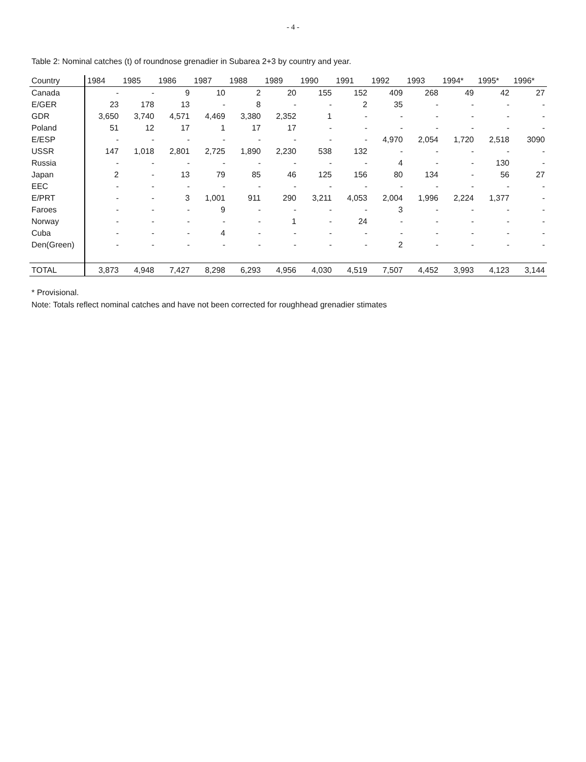- 4 -
Table 2: Nominal catches (t) of roundnose grenadier in Subarea 2+3 by country and year.
| Country | 1984 | 1985 | 1986 | 1987 | 1988 | 1989 | 1990 | 1991 | 1992 | 1993 | 1994* | 1995* | 1996* |
| --- | --- | --- | --- | --- | --- | --- | --- | --- | --- | --- | --- | --- | --- |
| Canada | - | - | 9 | 10 | 2 | 20 | 155 | 152 | 409 | 268 | 49 | 42 | 27 |
| E/GER | 23 | 178 | 13 | - | 8 | - | - | 2 | 35 | - | - | - | - |
| GDR | 3,650 | 3,740 | 4,571 | 4,469 | 3,380 | 2,352 | 1 | - | - | - | - | - | - |
| Poland | 51 | 12 | 17 | 1 | 17 | 17 | - | - | - | - | - | - | - |
| E/ESP | - | - | - | - | - | - | - | - | 4,970 | 2,054 | 1,720 | 2,518 | 3090 |
| USSR | 147 | 1,018 | 2,801 | 2,725 | 1,890 | 2,230 | 538 | 132 | - | - | - | - | - |
| Russia | - | - | - | - | - | - | - | - | 4 | - | - | 130 | - |
| Japan | 2 | - | 13 | 79 | 85 | 46 | 125 | 156 | 80 | 134 | - | 56 | 27 |
| EEC | - | - | - | - | - | - | - | - | - | - | - | - | - |
| E/PRT | - | - | 3 | 1,001 | 911 | 290 | 3,211 | 4,053 | 2,004 | 1,996 | 2,224 | 1,377 | - |
| Faroes | - | - | - | 9 | - | - | - | - | 3 | - | - | - | - |
| Norway | - | - | - | - | - | 1 | - | 24 | - | - | - | - | - |
| Cuba | - | - | - | 4 | - | - | - | - | - | - | - | - | - |
| Den(Green) | - | - | - | - | - | - | - | - | 2 | - | - | - | - |
| TOTAL | 3,873 | 4,948 | 7,427 | 8,298 | 6,293 | 4,956 | 4,030 | 4,519 | 7,507 | 4,452 | 3,993 | 4,123 | 3,144 |
* Provisional.
Note: Totals reflect nominal catches and have not been corrected for roughhead grenadier stimates